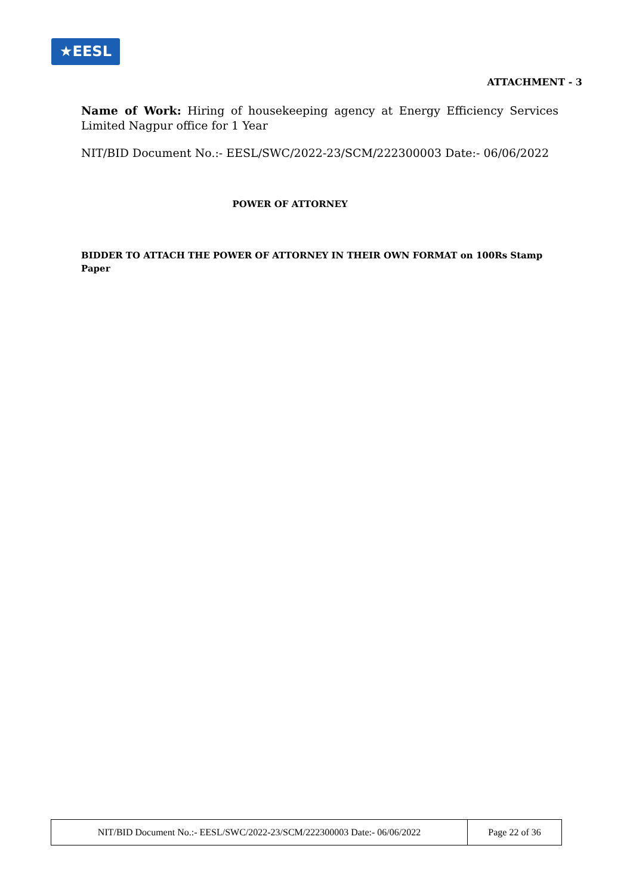★EESL
ATTACHMENT - 3
Name of Work: Hiring of housekeeping agency at Energy Efficiency Services Limited Nagpur office for 1 Year
NIT/BID Document No.:- EESL/SWC/2022-23/SCM/222300003 Date:- 06/06/2022
POWER OF ATTORNEY
BIDDER TO ATTACH THE POWER OF ATTORNEY IN THEIR OWN FORMAT on 100Rs Stamp Paper
| NIT/BID Document No.:- EESL/SWC/2022-23/SCM/222300003 Date:- 06/06/2022 | Page 22 of 36 |